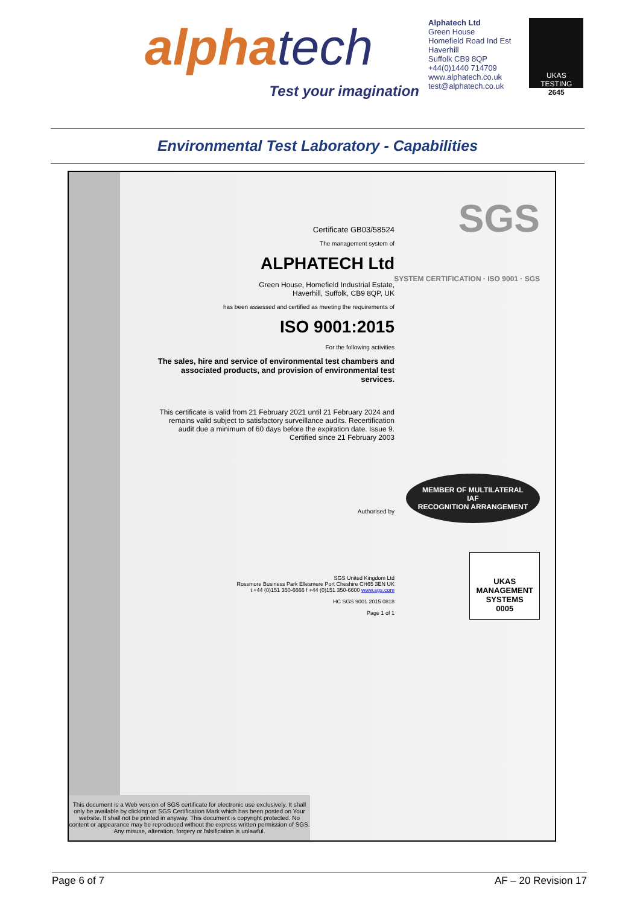alphatech
Test your imagination
Alphatech Ltd
Green House
Homefield Road Ind Est
Haverhill
Suffolk CB9 8QP
+44(0)1440 714709
www.alphatech.co.uk
test@alphatech.co.uk
UKAS
TESTING
2645
Environmental Test Laboratory - Capabilities
SGS
SYSTEM CERTIFICATION · ISO 9001 · SGS
MEMBER OF MULTILATERAL
IAF
RECOGNITION ARRANGEMENT
UKAS
MANAGEMENT
SYSTEMS
0005
Certificate GB03/58524
The management system of
ALPHATECH Ltd
Green House, Homefield Industrial Estate,
Haverhill, Suffolk, CB9 8QP, UK
has been assessed and certified as meeting the requirements of
ISO 9001:2015
For the following activities
The sales, hire and service of environmental test chambers and associated products, and provision of environmental test services.
This certificate is valid from 21 February 2021 until 21 February 2024 and remains valid subject to satisfactory surveillance audits. Recertification audit due a minimum of 60 days before the expiration date. Issue 9. Certified since 21 February 2003
Authorised by
SGS United Kingdom Ltd
Rossmore Business Park Ellesmere Port Cheshire CH65 3EN UK
t +44 (0)151 350-6666 f +44 (0)151 350-6600 www.sgs.com
HC SGS 9001 2015 0818
Page 1 of 1
This document is a Web version of SGS certificate for electronic use exclusively. It shall only be available by clicking on SGS Certification Mark which has been posted on Your website. It shall not be printed in anyway. This document is copyright protected. No content or appearance may be reproduced without the express written permission of SGS. Any misuse, alteration, forgery or falsification is unlawful.
Page 6 of 7 AF – 20 Revision 17